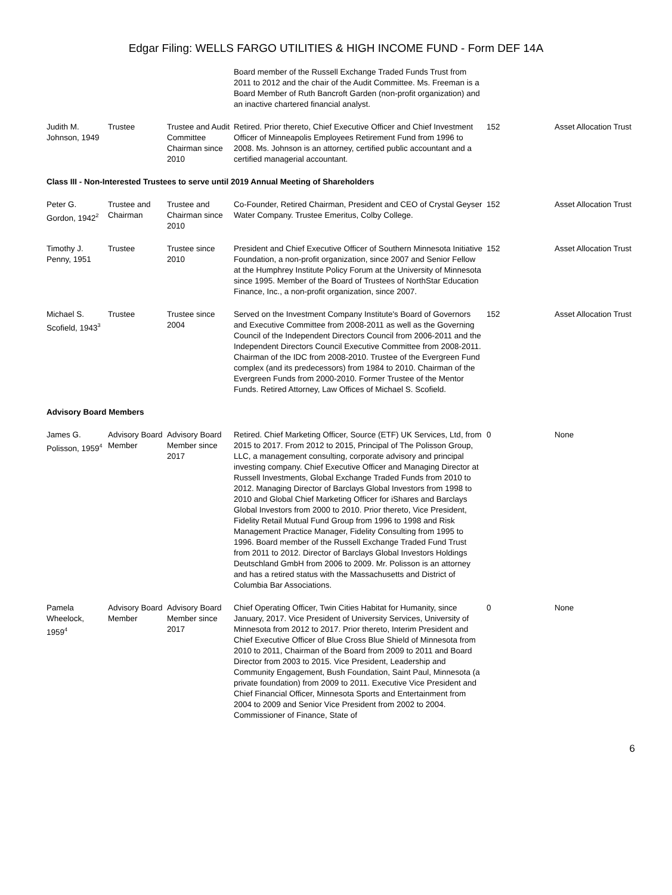Edgar Filing: WELLS FARGO UTILITIES & HIGH INCOME FUND - Form DEF 14A
| | | | Board member of the Russell Exchange Traded Funds Trust from 2011 to 2012 and the chair of the Audit Committee. Ms. Freeman is a Board Member of Ruth Bancroft Garden (non-profit organization) and an inactive chartered financial analyst. | | |
| Judith M. Johnson, 1949 | Trustee | Trustee and Audit Committee Chairman since 2010 | Retired. Prior thereto, Chief Executive Officer and Chief Investment Officer of Minneapolis Employees Retirement Fund from 1996 to 2008. Ms. Johnson is an attorney, certified public accountant and a certified managerial accountant. | 152 | Asset Allocation Trust |
| Class III - Non-Interested Trustees to serve until 2019 Annual Meeting of Shareholders | | | | | |
| Peter G. Gordon, 1942<sup>2</sup> | Trustee and Chairman | Trustee and Chairman since 2010 | Co-Founder, Retired Chairman, President and CEO of Crystal Geyser Water Company. Trustee Emeritus, Colby College. | 152 | Asset Allocation Trust |
| Timothy J. Penny, 1951 | Trustee | Trustee since 2010 | President and Chief Executive Officer of Southern Minnesota Initiative Foundation, a non-profit organization, since 2007 and Senior Fellow at the Humphrey Institute Policy Forum at the University of Minnesota since 1995. Member of the Board of Trustees of NorthStar Education Finance, Inc., a non-profit organization, since 2007. | 152 | Asset Allocation Trust |
| Michael S. Scofield, 1943<sup>3</sup> | Trustee | Trustee since 2004 | Served on the Investment Company Institute's Board of Governors and Executive Committee from 2008-2011 as well as the Governing Council of the Independent Directors Council from 2006-2011 and the Independent Directors Council Executive Committee from 2008-2011. Chairman of the IDC from 2008-2010. Trustee of the Evergreen Fund complex (and its predecessors) from 1984 to 2010. Chairman of the Evergreen Funds from 2000-2010. Former Trustee of the Mentor Funds. Retired Attorney, Law Offices of Michael S. Scofield. | 152 | Asset Allocation Trust |
| Advisory Board Members | | | | | |
| James G. Polisson, 1959<sup>4</sup> | Advisory Board Member | Advisory Board Member since 2017 | Retired. Chief Marketing Officer, Source (ETF) UK Services, Ltd, from 2015 to 2017. From 2012 to 2015, Principal of The Polisson Group, LLC, a management consulting, corporate advisory and principal investing company. Chief Executive Officer and Managing Director at Russell Investments, Global Exchange Traded Funds from 2010 to 2012. Managing Director of Barclays Global Investors from 1998 to 2010 and Global Chief Marketing Officer for iShares and Barclays Global Investors from 2000 to 2010. Prior thereto, Vice President, Fidelity Retail Mutual Fund Group from 1996 to 1998 and Risk Management Practice Manager, Fidelity Consulting from 1995 to 1996. Board member of the Russell Exchange Traded Fund Trust from 2011 to 2012. Director of Barclays Global Investors Holdings Deutschland GmbH from 2006 to 2009. Mr. Polisson is an attorney and has a retired status with the Massachusetts and District of Columbia Bar Associations. | 0 | None |
| Pamela Wheelock, 1959<sup>4</sup> | Advisory Board Member | Advisory Board Member since 2017 | Chief Operating Officer, Twin Cities Habitat for Humanity, since January, 2017. Vice President of University Services, University of Minnesota from 2012 to 2017. Prior thereto, Interim President and Chief Executive Officer of Blue Cross Blue Shield of Minnesota from 2010 to 2011, Chairman of the Board from 2009 to 2011 and Board Director from 2003 to 2015. Vice President, Leadership and Community Engagement, Bush Foundation, Saint Paul, Minnesota (a private foundation) from 2009 to 2011. Executive Vice President and Chief Financial Officer, Minnesota Sports and Entertainment from 2004 to 2009 and Senior Vice President from 2002 to 2004. Commissioner of Finance, State of | 0 | None |
6